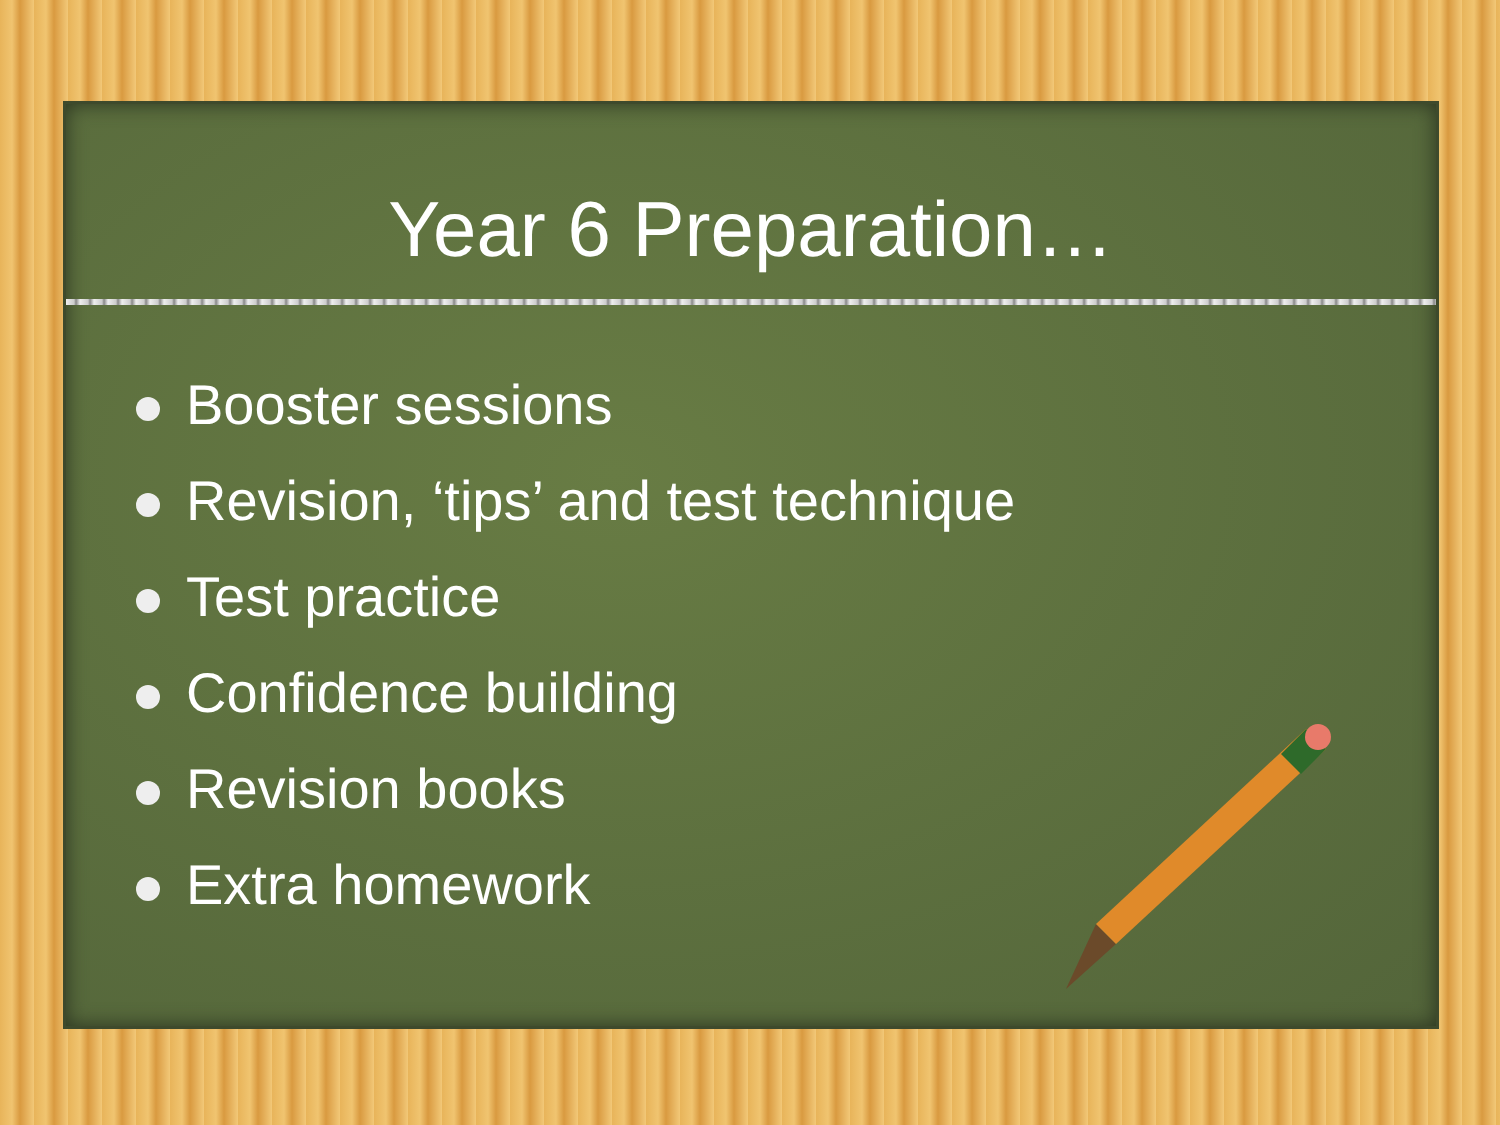Year 6 Preparation…
Booster sessions
Revision, ‘tips’ and test technique
Test practice
Confidence building
Revision books
Extra homework